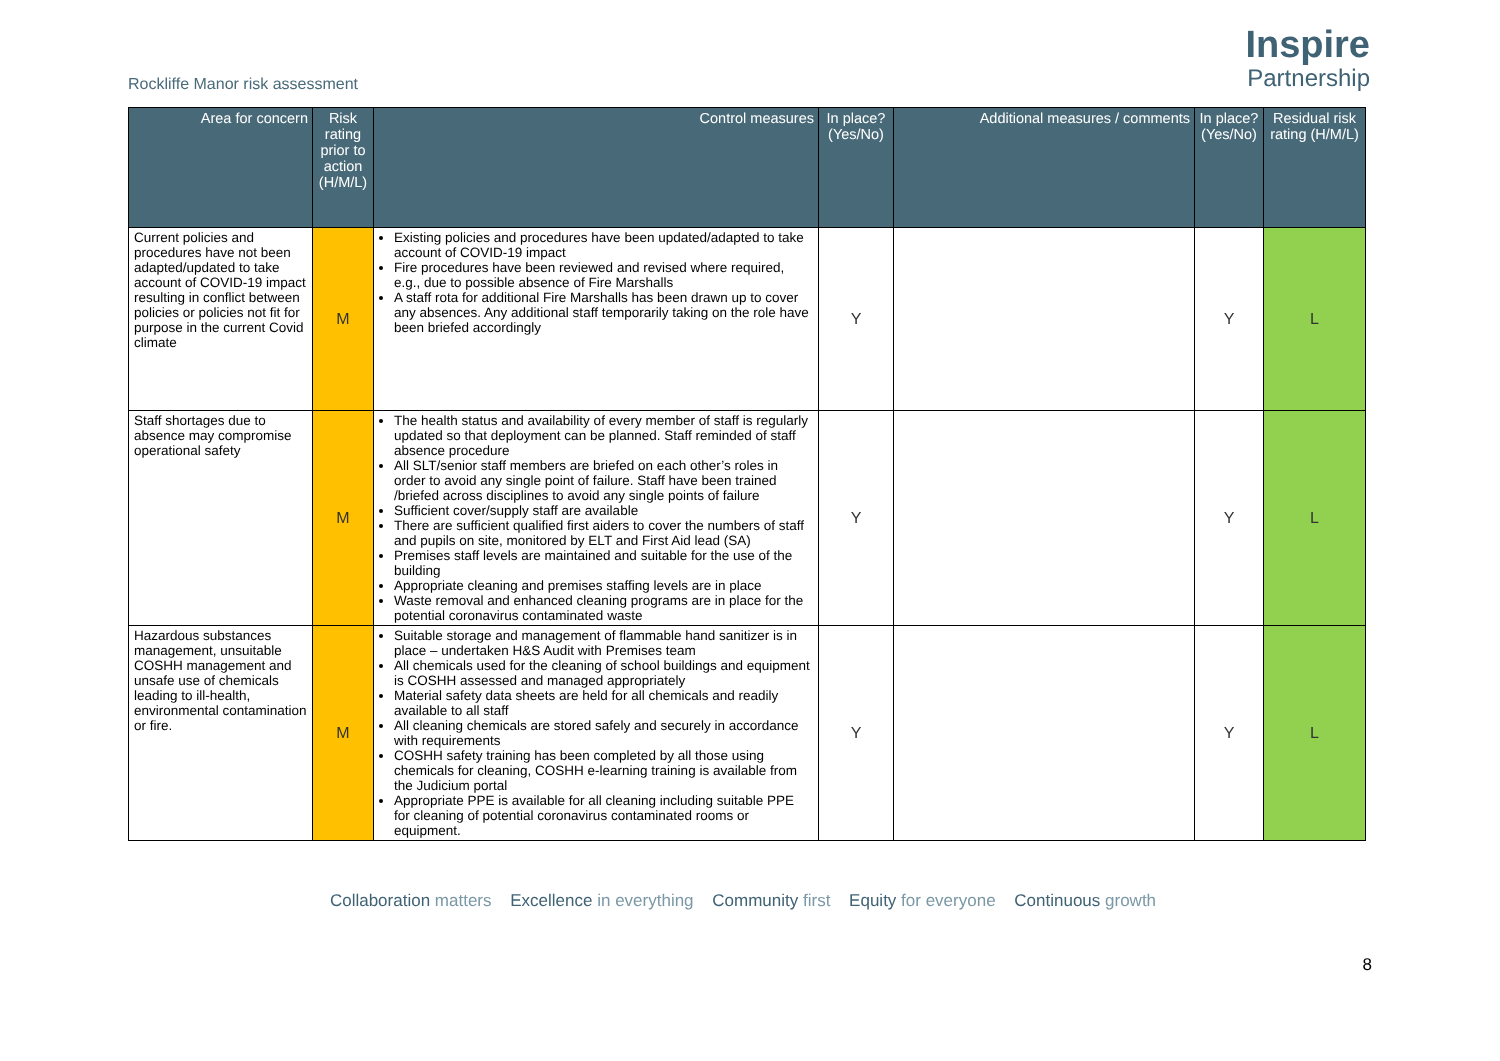Rockliffe Manor risk assessment
Inspire
Partnership
| Area for concern | Risk rating prior to action (H/M/L) | Control measures | In place? (Yes/No) | Additional measures / comments | In place? (Yes/No) | Residual risk rating (H/M/L) |
| --- | --- | --- | --- | --- | --- | --- |
| Current policies and procedures have not been adapted/updated to take account of COVID-19 impact resulting in conflict between policies or policies not fit for purpose in the current Covid climate | M | Existing policies and procedures have been updated/adapted to take account of COVID-19 impact Fire procedures have been reviewed and revised where required, e.g., due to possible absence of Fire Marshalls A staff rota for additional Fire Marshalls has been drawn up to cover any absences. Any additional staff temporarily taking on the role have been briefed accordingly | Y | | Y | L |
| Staff shortages due to absence may compromise operational safety | M | The health status and availability of every member of staff is regularly updated so that deployment can be planned. Staff reminded of staff absence procedure All SLT/senior staff members are briefed on each other’s roles in order to avoid any single point of failure. Staff have been trained /briefed across disciplines to avoid any single points of failure Sufficient cover/supply staff are available There are sufficient qualified first aiders to cover the numbers of staff and pupils on site, monitored by ELT and First Aid lead (SA) Premises staff levels are maintained and suitable for the use of the building Appropriate cleaning and premises staffing levels are in place Waste removal and enhanced cleaning programs are in place for the potential coronavirus contaminated waste | Y | | Y | L |
| Hazardous substances management, unsuitable COSHH management and unsafe use of chemicals leading to ill-health, environmental contamination or fire. | M | Suitable storage and management of flammable hand sanitizer is in place – undertaken H&S Audit with Premises team All chemicals used for the cleaning of school buildings and equipment is COSHH assessed and managed appropriately Material safety data sheets are held for all chemicals and readily available to all staff All cleaning chemicals are stored safely and securely in accordance with requirements COSHH safety training has been completed by all those using chemicals for cleaning, COSHH e-learning training is available from the Judicium portal Appropriate PPE is available for all cleaning including suitable PPE for cleaning of potential coronavirus contaminated rooms or equipment. | Y | | Y | L |
8
Collaboration matters Excellence in everything Community first Equity for everyone Continuous growth